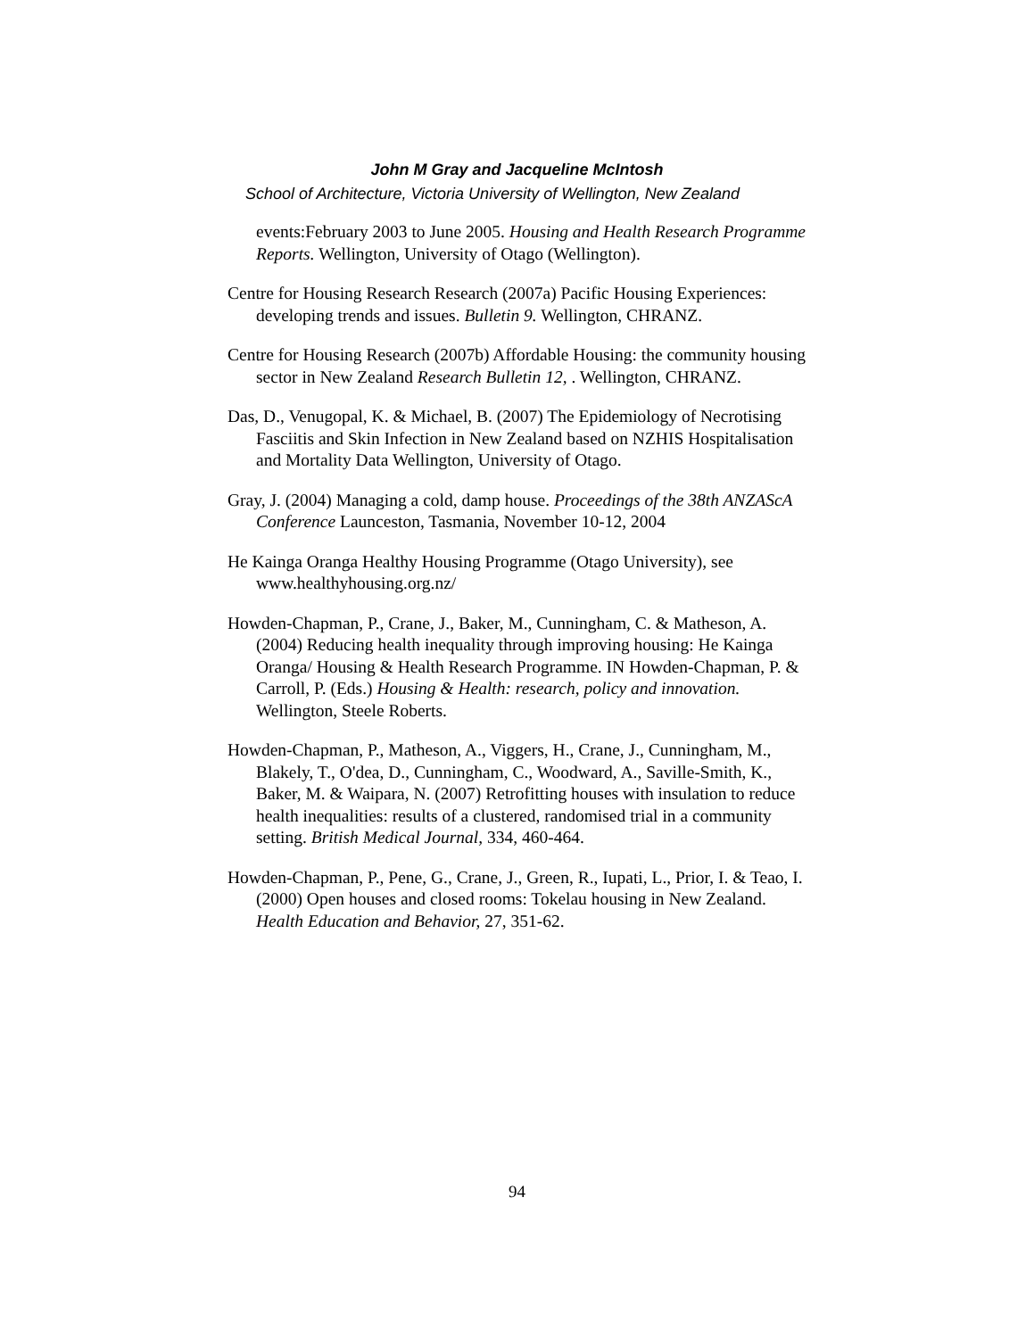John M Gray and Jacqueline McIntosh
School of Architecture, Victoria University of Wellington, New Zealand
events:February 2003 to June 2005. Housing and Health Research Programme Reports. Wellington, University of Otago (Wellington).
Centre for Housing Research Research (2007a) Pacific Housing Experiences: developing trends and issues. Bulletin 9. Wellington, CHRANZ.
Centre for Housing Research (2007b) Affordable Housing: the community housing sector in New Zealand Research Bulletin 12, . Wellington, CHRANZ.
Das, D., Venugopal, K. & Michael, B. (2007) The Epidemiology of Necrotising Fasciitis and Skin Infection in New Zealand based on NZHIS Hospitalisation and Mortality Data Wellington, University of Otago.
Gray, J. (2004) Managing a cold, damp house. Proceedings of the 38th ANZAScA Conference Launceston, Tasmania, November 10-12, 2004
He Kainga Oranga Healthy Housing Programme (Otago University), see www.healthyhousing.org.nz/
Howden-Chapman, P., Crane, J., Baker, M., Cunningham, C. & Matheson, A. (2004) Reducing health inequality through improving housing: He Kainga Oranga/ Housing & Health Research Programme. IN Howden-Chapman, P. & Carroll, P. (Eds.) Housing & Health: research, policy and innovation. Wellington, Steele Roberts.
Howden-Chapman, P., Matheson, A., Viggers, H., Crane, J., Cunningham, M., Blakely, T., O'dea, D., Cunningham, C., Woodward, A., Saville-Smith, K., Baker, M. & Waipara, N. (2007) Retrofitting houses with insulation to reduce health inequalities: results of a clustered, randomised trial in a community setting. British Medical Journal, 334, 460-464.
Howden-Chapman, P., Pene, G., Crane, J., Green, R., Iupati, L., Prior, I. & Teao, I. (2000) Open houses and closed rooms: Tokelau housing in New Zealand. Health Education and Behavior, 27, 351-62.
94